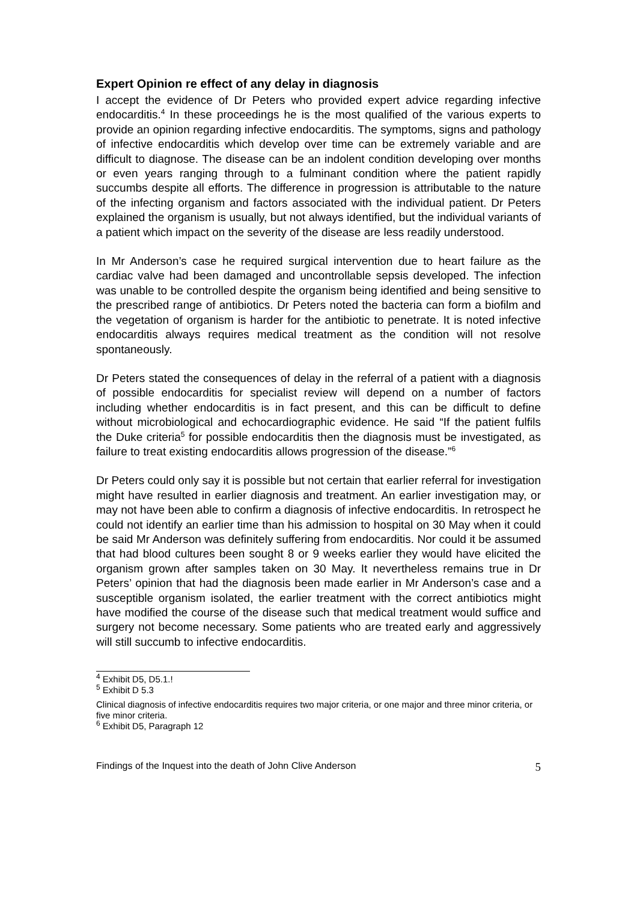Expert Opinion re effect of any delay in diagnosis
I accept the evidence of Dr Peters who provided expert advice regarding infective endocarditis.<sup>4</sup> In these proceedings he is the most qualified of the various experts to provide an opinion regarding infective endocarditis. The symptoms, signs and pathology of infective endocarditis which develop over time can be extremely variable and are difficult to diagnose. The disease can be an indolent condition developing over months or even years ranging through to a fulminant condition where the patient rapidly succumbs despite all efforts. The difference in progression is attributable to the nature of the infecting organism and factors associated with the individual patient. Dr Peters explained the organism is usually, but not always identified, but the individual variants of a patient which impact on the severity of the disease are less readily understood.
In Mr Anderson’s case he required surgical intervention due to heart failure as the cardiac valve had been damaged and uncontrollable sepsis developed. The infection was unable to be controlled despite the organism being identified and being sensitive to the prescribed range of antibiotics. Dr Peters noted the bacteria can form a biofilm and the vegetation of organism is harder for the antibiotic to penetrate. It is noted infective endocarditis always requires medical treatment as the condition will not resolve spontaneously.
Dr Peters stated the consequences of delay in the referral of a patient with a diagnosis of possible endocarditis for specialist review will depend on a number of factors including whether endocarditis is in fact present, and this can be difficult to define without microbiological and echocardiographic evidence. He said “If the patient fulfils the Duke criteria<sup>5</sup> for possible endocarditis then the diagnosis must be investigated, as failure to treat existing endocarditis allows progression of the disease.”<sup>6</sup>
Dr Peters could only say it is possible but not certain that earlier referral for investigation might have resulted in earlier diagnosis and treatment. An earlier investigation may, or may not have been able to confirm a diagnosis of infective endocarditis. In retrospect he could not identify an earlier time than his admission to hospital on 30 May when it could be said Mr Anderson was definitely suffering from endocarditis. Nor could it be assumed that had blood cultures been sought 8 or 9 weeks earlier they would have elicited the organism grown after samples taken on 30 May. It nevertheless remains true in Dr Peters’ opinion that had the diagnosis been made earlier in Mr Anderson’s case and a susceptible organism isolated, the earlier treatment with the correct antibiotics might have modified the course of the disease such that medical treatment would suffice and surgery not become necessary. Some patients who are treated early and aggressively will still succumb to infective endocarditis.
<sup>4</sup> Exhibit D5, D5.1.!
<sup>5</sup> Exhibit D 5.3
Clinical diagnosis of infective endocarditis requires two major criteria, or one major and three minor criteria, or five minor criteria.
<sup>6</sup> Exhibit D5, Paragraph 12
Findings of the Inquest into the death of John Clive Anderson 5